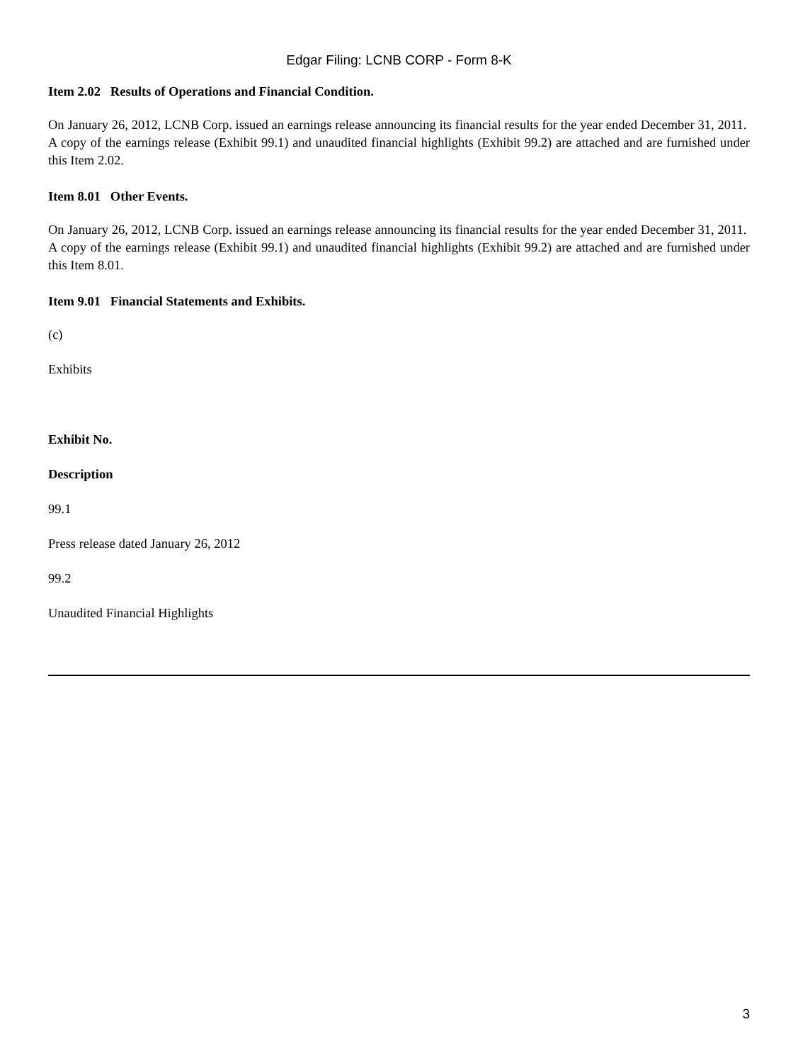Edgar Filing: LCNB CORP - Form 8-K
Item 2.02 Results of Operations and Financial Condition.
On January 26, 2012, LCNB Corp. issued an earnings release announcing its financial results for the year ended December 31, 2011. A copy of the earnings release (Exhibit 99.1) and unaudited financial highlights (Exhibit 99.2) are attached and are furnished under this Item 2.02.
Item 8.01 Other Events.
On January 26, 2012, LCNB Corp. issued an earnings release announcing its financial results for the year ended December 31, 2011. A copy of the earnings release (Exhibit 99.1) and unaudited financial highlights (Exhibit 99.2) are attached and are furnished under this Item 8.01.
Item 9.01 Financial Statements and Exhibits.
(c)
Exhibits
Exhibit No.
Description
99.1
Press release dated January 26, 2012
99.2
Unaudited Financial Highlights
3